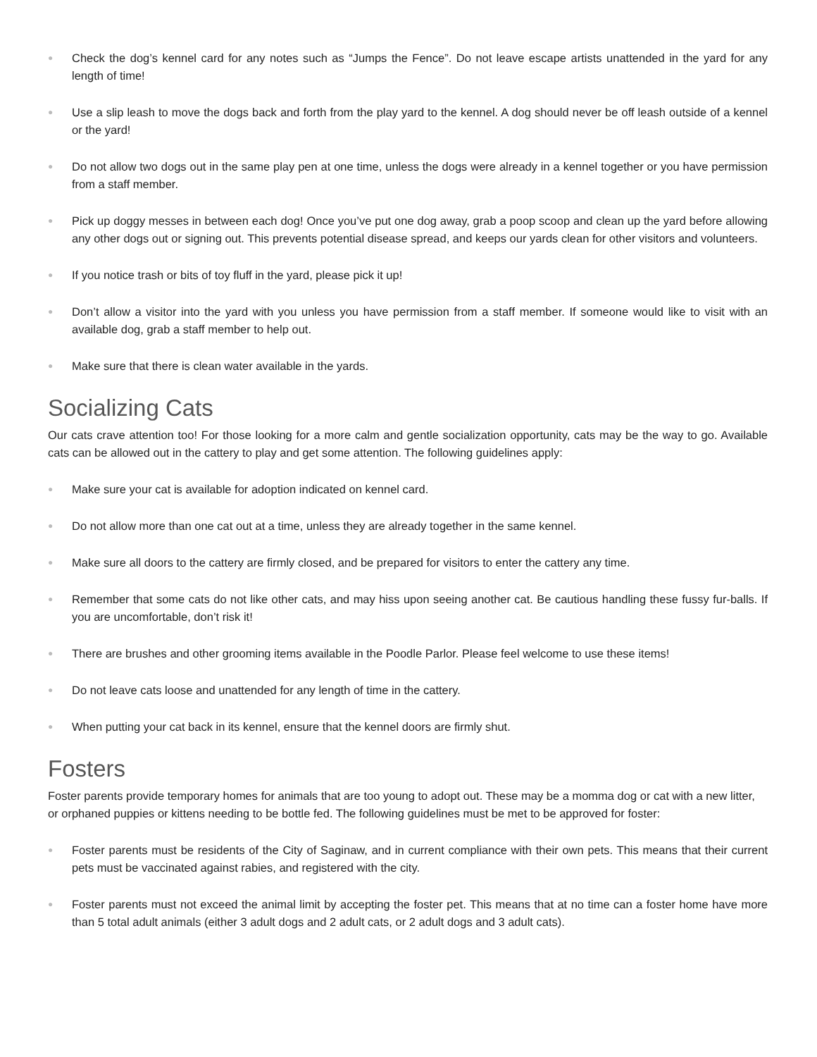● Check the dog’s kennel card for any notes such as “Jumps the Fence”. Do not leave escape artists unattended in the yard for any length of time!
● Use a slip leash to move the dogs back and forth from the play yard to the kennel. A dog should never be off leash outside of a kennel or the yard!
● Do not allow two dogs out in the same play pen at one time, unless the dogs were already in a kennel together or you have permission from a staff member.
● Pick up doggy messes in between each dog! Once you’ve put one dog away, grab a poop scoop and clean up the yard before allowing any other dogs out or signing out. This prevents potential disease spread, and keeps our yards clean for other visitors and volunteers.
● If you notice trash or bits of toy fluff in the yard, please pick it up!
● Don’t allow a visitor into the yard with you unless you have permission from a staff member. If someone would like to visit with an available dog, grab a staff member to help out.
● Make sure that there is clean water available in the yards.
Socializing Cats
Our cats crave attention too! For those looking for a more calm and gentle socialization opportunity, cats may be the way to go. Available cats can be allowed out in the cattery to play and get some attention. The following guidelines apply:
● Make sure your cat is available for adoption indicated on kennel card.
● Do not allow more than one cat out at a time, unless they are already together in the same kennel.
● Make sure all doors to the cattery are firmly closed, and be prepared for visitors to enter the cattery any time.
● Remember that some cats do not like other cats, and may hiss upon seeing another cat. Be cautious handling these fussy fur-balls. If you are uncomfortable, don’t risk it!
● There are brushes and other grooming items available in the Poodle Parlor. Please feel welcome to use these items!
● Do not leave cats loose and unattended for any length of time in the cattery.
● When putting your cat back in its kennel, ensure that the kennel doors are firmly shut.
Fosters
Foster parents provide temporary homes for animals that are too young to adopt out. These may be a momma dog or cat with a new litter, or orphaned puppies or kittens needing to be bottle fed. The following guidelines must be met to be approved for foster:
● Foster parents must be residents of the City of Saginaw, and in current compliance with their own pets. This means that their current pets must be vaccinated against rabies, and registered with the city.
● Foster parents must not exceed the animal limit by accepting the foster pet. This means that at no time can a foster home have more than 5 total adult animals (either 3 adult dogs and 2 adult cats, or 2 adult dogs and 3 adult cats).